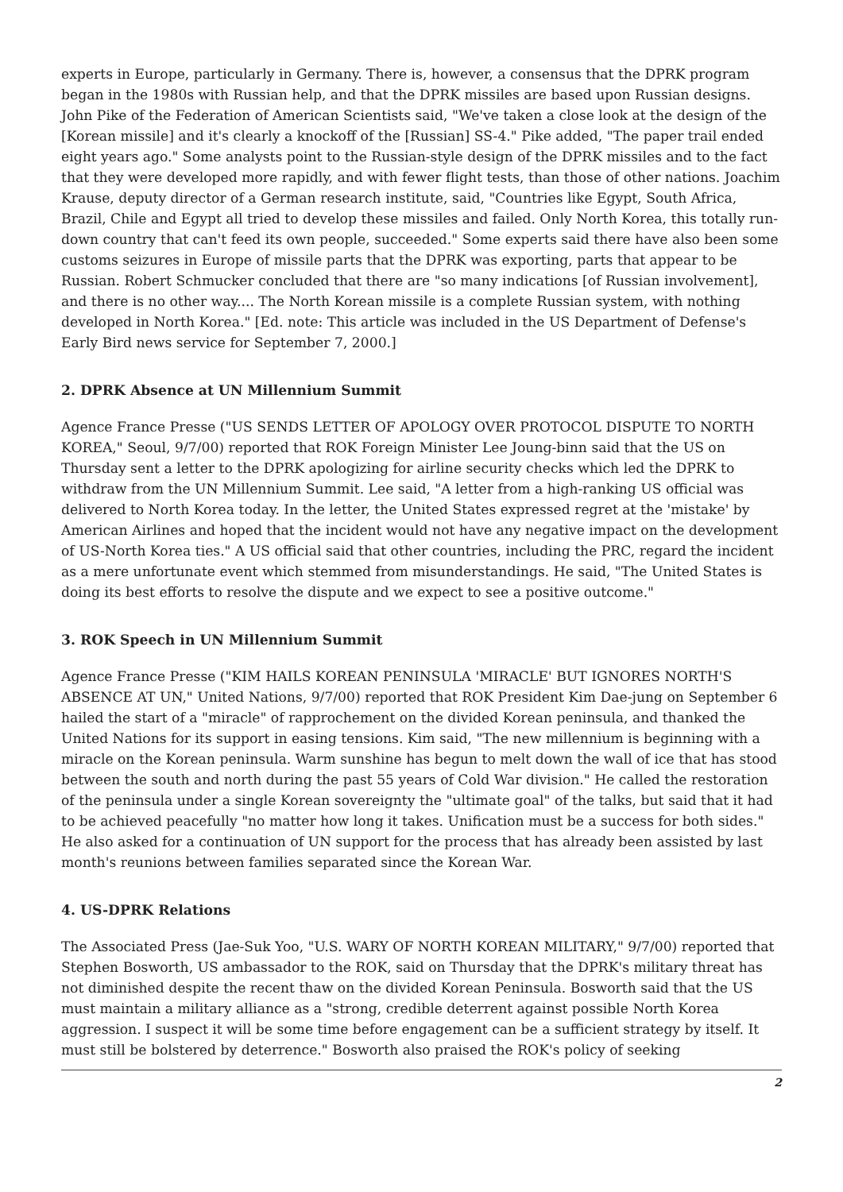experts in Europe, particularly in Germany. There is, however, a consensus that the DPRK program began in the 1980s with Russian help, and that the DPRK missiles are based upon Russian designs. John Pike of the Federation of American Scientists said, "We've taken a close look at the design of the [Korean missile] and it's clearly a knockoff of the [Russian] SS-4." Pike added, "The paper trail ended eight years ago." Some analysts point to the Russian-style design of the DPRK missiles and to the fact that they were developed more rapidly, and with fewer flight tests, than those of other nations. Joachim Krause, deputy director of a German research institute, said, "Countries like Egypt, South Africa, Brazil, Chile and Egypt all tried to develop these missiles and failed. Only North Korea, this totally run-down country that can't feed its own people, succeeded." Some experts said there have also been some customs seizures in Europe of missile parts that the DPRK was exporting, parts that appear to be Russian. Robert Schmucker concluded that there are "so many indications [of Russian involvement], and there is no other way.... The North Korean missile is a complete Russian system, with nothing developed in North Korea." [Ed. note: This article was included in the US Department of Defense's Early Bird news service for September 7, 2000.]
2. DPRK Absence at UN Millennium Summit
Agence France Presse ("US SENDS LETTER OF APOLOGY OVER PROTOCOL DISPUTE TO NORTH KOREA," Seoul, 9/7/00) reported that ROK Foreign Minister Lee Joung-binn said that the US on Thursday sent a letter to the DPRK apologizing for airline security checks which led the DPRK to withdraw from the UN Millennium Summit. Lee said, "A letter from a high-ranking US official was delivered to North Korea today. In the letter, the United States expressed regret at the 'mistake' by American Airlines and hoped that the incident would not have any negative impact on the development of US-North Korea ties." A US official said that other countries, including the PRC, regard the incident as a mere unfortunate event which stemmed from misunderstandings. He said, "The United States is doing its best efforts to resolve the dispute and we expect to see a positive outcome."
3. ROK Speech in UN Millennium Summit
Agence France Presse ("KIM HAILS KOREAN PENINSULA 'MIRACLE' BUT IGNORES NORTH'S ABSENCE AT UN," United Nations, 9/7/00) reported that ROK President Kim Dae-jung on September 6 hailed the start of a "miracle" of rapprochement on the divided Korean peninsula, and thanked the United Nations for its support in easing tensions. Kim said, "The new millennium is beginning with a miracle on the Korean peninsula. Warm sunshine has begun to melt down the wall of ice that has stood between the south and north during the past 55 years of Cold War division." He called the restoration of the peninsula under a single Korean sovereignty the "ultimate goal" of the talks, but said that it had to be achieved peacefully "no matter how long it takes. Unification must be a success for both sides." He also asked for a continuation of UN support for the process that has already been assisted by last month's reunions between families separated since the Korean War.
4. US-DPRK Relations
The Associated Press (Jae-Suk Yoo, "U.S. WARY OF NORTH KOREAN MILITARY," 9/7/00) reported that Stephen Bosworth, US ambassador to the ROK, said on Thursday that the DPRK's military threat has not diminished despite the recent thaw on the divided Korean Peninsula. Bosworth said that the US must maintain a military alliance as a "strong, credible deterrent against possible North Korea aggression. I suspect it will be some time before engagement can be a sufficient strategy by itself. It must still be bolstered by deterrence." Bosworth also praised the ROK's policy of seeking
2